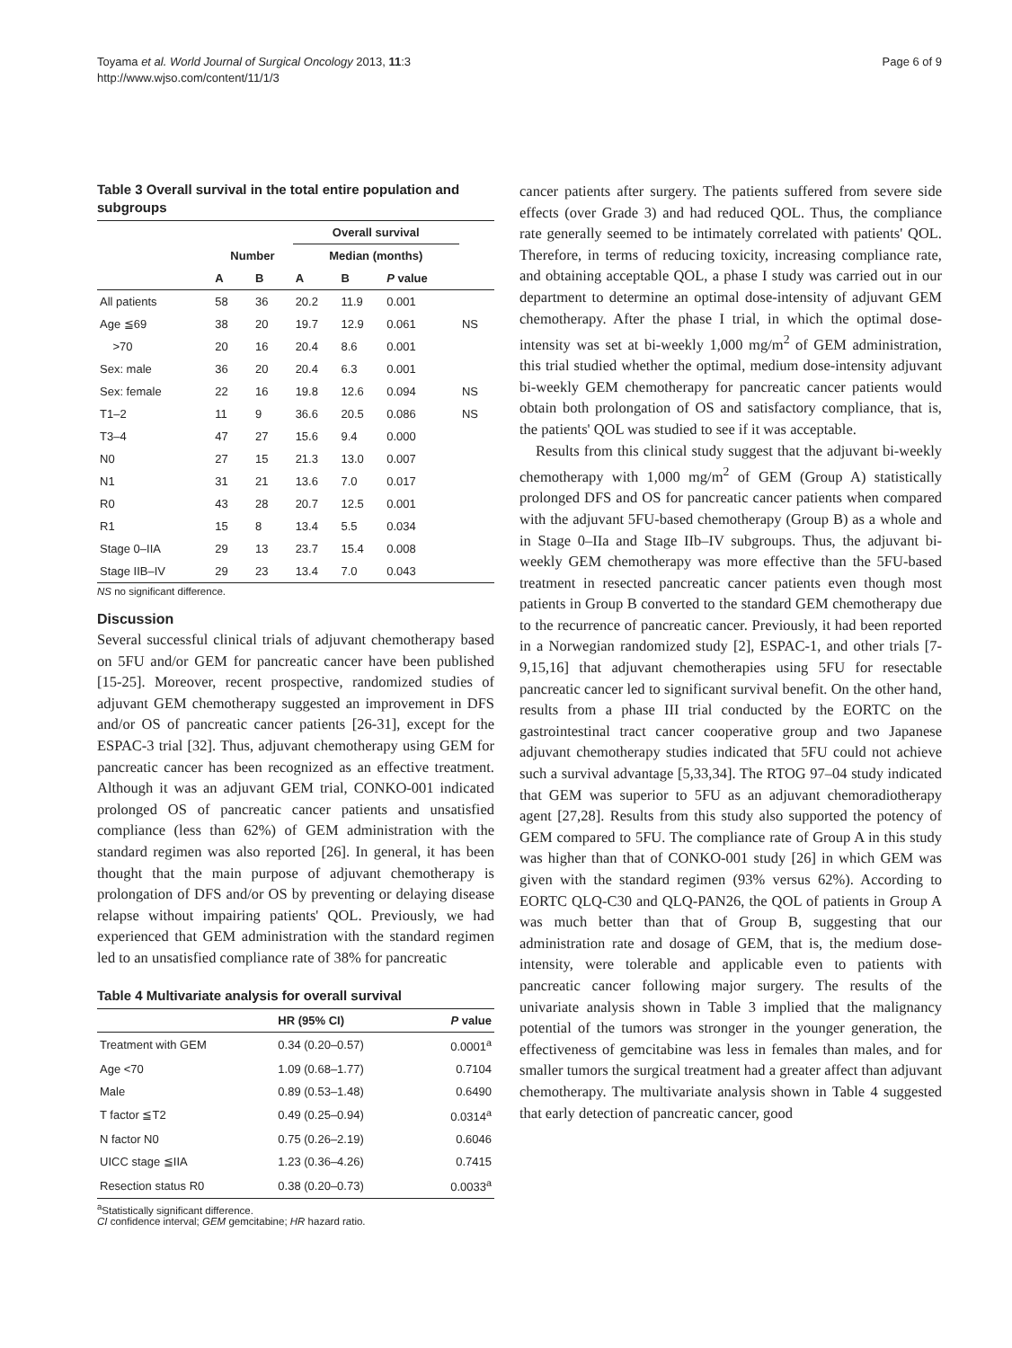Toyama et al. World Journal of Surgical Oncology 2013, 11:3
http://www.wjso.com/content/11/1/3
Page 6 of 9
Table 3 Overall survival in the total entire population and subgroups
| | | | Overall survival | | | |
| --- | --- | --- | --- | --- | --- | --- |
| | Number | | Median (months) | | | |
| | A | B | A | B | P value | |
| All patients | 58 | 36 | 20.2 | 11.9 | 0.001 | |
| Age ≦69 | 38 | 20 | 19.7 | 12.9 | 0.061 | NS |
| >70 | 20 | 16 | 20.4 | 8.6 | 0.001 | |
| Sex: male | 36 | 20 | 20.4 | 6.3 | 0.001 | |
| Sex: female | 22 | 16 | 19.8 | 12.6 | 0.094 | NS |
| T1–2 | 11 | 9 | 36.6 | 20.5 | 0.086 | NS |
| T3–4 | 47 | 27 | 15.6 | 9.4 | 0.000 | |
| N0 | 27 | 15 | 21.3 | 13.0 | 0.007 | |
| N1 | 31 | 21 | 13.6 | 7.0 | 0.017 | |
| R0 | 43 | 28 | 20.7 | 12.5 | 0.001 | |
| R1 | 15 | 8 | 13.4 | 5.5 | 0.034 | |
| Stage 0–IIA | 29 | 13 | 23.7 | 15.4 | 0.008 | |
| Stage IIB–IV | 29 | 23 | 13.4 | 7.0 | 0.043 | |
NS no significant difference.
Discussion
Several successful clinical trials of adjuvant chemotherapy based on 5FU and/or GEM for pancreatic cancer have been published [15-25]. Moreover, recent prospective, randomized studies of adjuvant GEM chemotherapy suggested an improvement in DFS and/or OS of pancreatic cancer patients [26-31], except for the ESPAC-3 trial [32]. Thus, adjuvant chemotherapy using GEM for pancreatic cancer has been recognized as an effective treatment. Although it was an adjuvant GEM trial, CONKO-001 indicated prolonged OS of pancreatic cancer patients and unsatisfied compliance (less than 62%) of GEM administration with the standard regimen was also reported [26]. In general, it has been thought that the main purpose of adjuvant chemotherapy is prolongation of DFS and/or OS by preventing or delaying disease relapse without impairing patients' QOL. Previously, we had experienced that GEM administration with the standard regimen led to an unsatisfied compliance rate of 38% for pancreatic
Table 4 Multivariate analysis for overall survival
| | HR (95% CI) | P value |
| --- | --- | --- |
| Treatment with GEM | 0.34 (0.20–0.57) | 0.0001<sup>a</sup> |
| Age <70 | 1.09 (0.68–1.77) | 0.7104 |
| Male | 0.89 (0.53–1.48) | 0.6490 |
| T factor ≦T2 | 0.49 (0.25–0.94) | 0.0314<sup>a</sup> |
| N factor N0 | 0.75 (0.26–2.19) | 0.6046 |
| UICC stage ≦IIA | 1.23 (0.36–4.26) | 0.7415 |
| Resection status R0 | 0.38 (0.20–0.73) | 0.0033<sup>a</sup> |
<sup>a</sup> Statistically significant difference.
CI confidence interval; GEM gemcitabine; HR hazard ratio.
cancer patients after surgery. The patients suffered from severe side effects (over Grade 3) and had reduced QOL. Thus, the compliance rate generally seemed to be intimately correlated with patients' QOL. Therefore, in terms of reducing toxicity, increasing compliance rate, and obtaining acceptable QOL, a phase I study was carried out in our department to determine an optimal dose-intensity of adjuvant GEM chemotherapy. After the phase I trial, in which the optimal dose-intensity was set at bi-weekly 1,000 mg/m<sup>2</sup> of GEM administration, this trial studied whether the optimal, medium dose-intensity adjuvant bi-weekly GEM chemotherapy for pancreatic cancer patients would obtain both prolongation of OS and satisfactory compliance, that is, the patients' QOL was studied to see if it was acceptable.
Results from this clinical study suggest that the adjuvant bi-weekly chemotherapy with 1,000 mg/m<sup>2</sup> of GEM (Group A) statistically prolonged DFS and OS for pancreatic cancer patients when compared with the adjuvant 5FU-based chemotherapy (Group B) as a whole and in Stage 0–IIa and Stage IIb–IV subgroups. Thus, the adjuvant bi-weekly GEM chemotherapy was more effective than the 5FU-based treatment in resected pancreatic cancer patients even though most patients in Group B converted to the standard GEM chemotherapy due to the recurrence of pancreatic cancer. Previously, it had been reported in a Norwegian randomized study [2], ESPAC-1, and other trials [7-9,15,16] that adjuvant chemotherapies using 5FU for resectable pancreatic cancer led to significant survival benefit. On the other hand, results from a phase III trial conducted by the EORTC on the gastrointestinal tract cancer cooperative group and two Japanese adjuvant chemotherapy studies indicated that 5FU could not achieve such a survival advantage [5,33,34]. The RTOG 97–04 study indicated that GEM was superior to 5FU as an adjuvant chemoradiotherapy agent [27,28]. Results from this study also supported the potency of GEM compared to 5FU. The compliance rate of Group A in this study was higher than that of CONKO-001 study [26] in which GEM was given with the standard regimen (93% versus 62%). According to EORTC QLQ-C30 and QLQ-PAN26, the QOL of patients in Group A was much better than that of Group B, suggesting that our administration rate and dosage of GEM, that is, the medium dose-intensity, were tolerable and applicable even to patients with pancreatic cancer following major surgery. The results of the univariate analysis shown in Table 3 implied that the malignancy potential of the tumors was stronger in the younger generation, the effectiveness of gemcitabine was less in females than males, and for smaller tumors the surgical treatment had a greater affect than adjuvant chemotherapy. The multivariate analysis shown in Table 4 suggested that early detection of pancreatic cancer, good